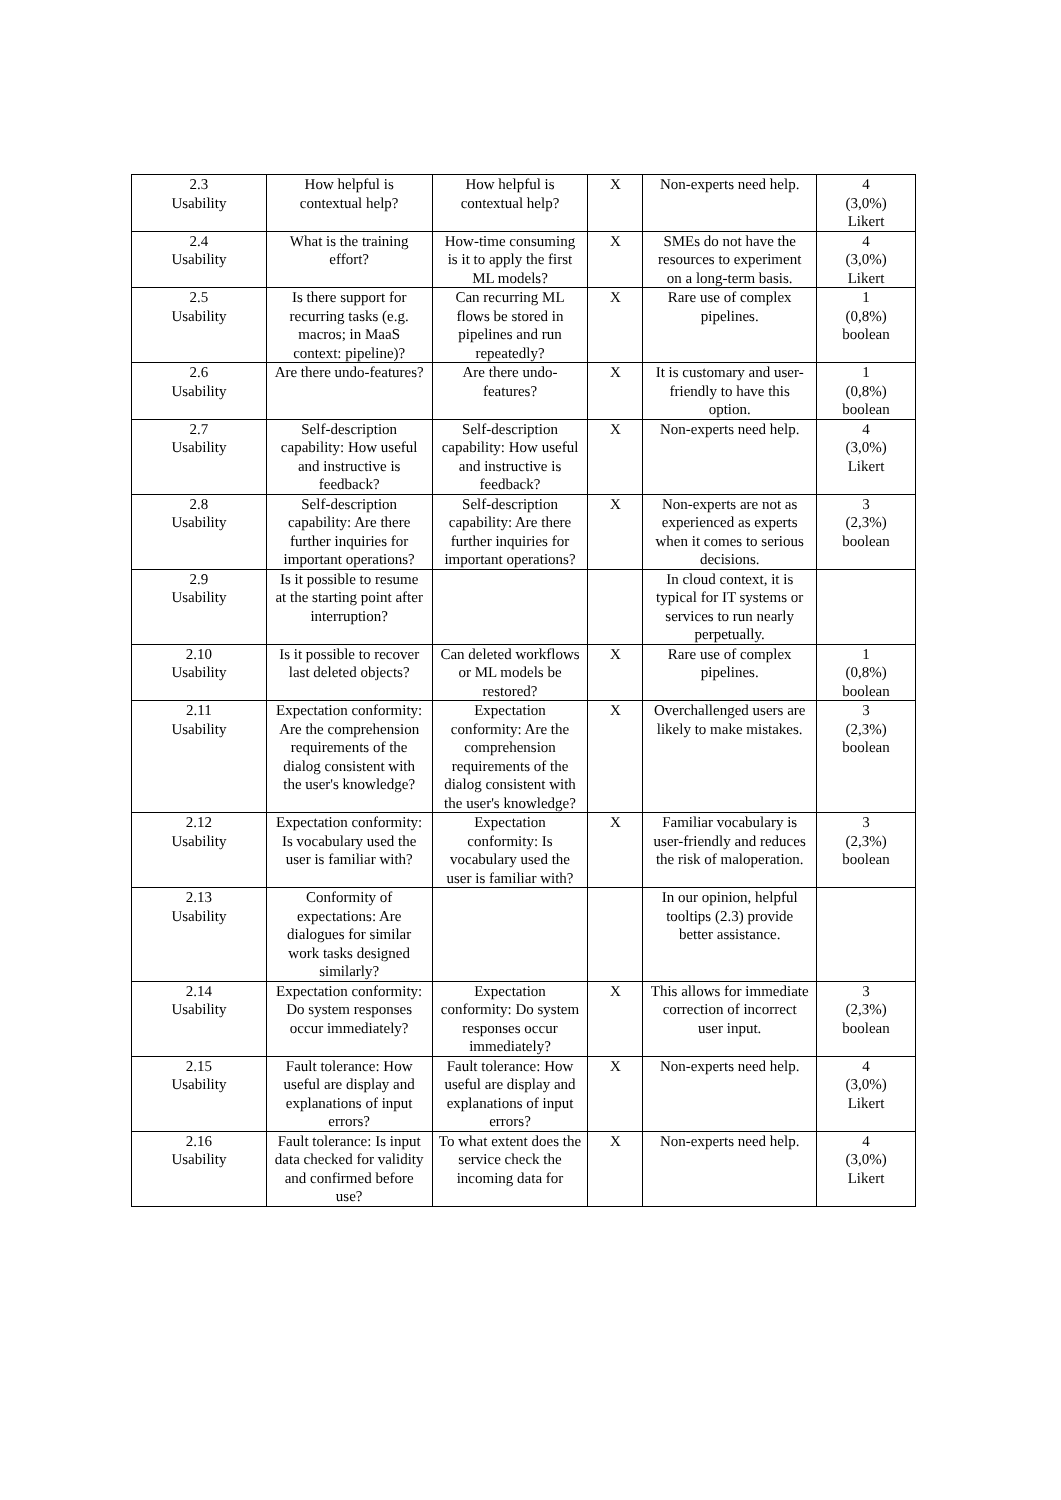| 2.3 Usability | How helpful is contextual help? | How helpful is contextual help? | X | Non-experts need help. | 4 (3,0%) Likert |
| 2.4 Usability | What is the training effort? | How-time consuming is it to apply the first ML models? | X | SMEs do not have the resources to experiment on a long-term basis. | 4 (3,0%) Likert |
| 2.5 Usability | Is there support for recurring tasks (e.g. macros; in MaaS context: pipeline)? | Can recurring ML flows be stored in pipelines and run repeatedly? | X | Rare use of complex pipelines. | 1 (0,8%) boolean |
| 2.6 Usability | Are there undo-features? | Are there undo-features? | X | It is customary and user-friendly to have this option. | 1 (0,8%) boolean |
| 2.7 Usability | Self-description capability: How useful and instructive is feedback? | Self-description capability: How useful and instructive is feedback? | X | Non-experts need help. | 4 (3,0%) Likert |
| 2.8 Usability | Self-description capability: Are there further inquiries for important operations? | Self-description capability: Are there further inquiries for important operations? | X | Non-experts are not as experienced as experts when it comes to serious decisions. | 3 (2,3%) boolean |
| 2.9 Usability | Is it possible to resume at the starting point after interruption? | | | In cloud context, it is typical for IT systems or services to run nearly perpetually. | |
| 2.10 Usability | Is it possible to recover last deleted objects? | Can deleted workflows or ML models be restored? | X | Rare use of complex pipelines. | 1 (0,8%) boolean |
| 2.11 Usability | Expectation conformity: Are the comprehension requirements of the dialog consistent with the user's knowledge? | Expectation conformity: Are the comprehension requirements of the dialog consistent with the user's knowledge? | X | Overchallenged users are likely to make mistakes. | 3 (2,3%) boolean |
| 2.12 Usability | Expectation conformity: Is vocabulary used the user is familiar with? | Expectation conformity: Is vocabulary used the user is familiar with? | X | Familiar vocabulary is user-friendly and reduces the risk of maloperation. | 3 (2,3%) boolean |
| 2.13 Usability | Conformity of expectations: Are dialogues for similar work tasks designed similarly? | | | In our opinion, helpful tooltips (2.3) provide better assistance. | |
| 2.14 Usability | Expectation conformity: Do system responses occur immediately? | Expectation conformity: Do system responses occur immediately? | X | This allows for immediate correction of incorrect user input. | 3 (2,3%) boolean |
| 2.15 Usability | Fault tolerance: How useful are display and explanations of input errors? | Fault tolerance: How useful are display and explanations of input errors? | X | Non-experts need help. | 4 (3,0%) Likert |
| 2.16 Usability | Fault tolerance: Is input data checked for validity and confirmed before use? | To what extent does the service check the incoming data for | X | Non-experts need help. | 4 (3,0%) Likert |